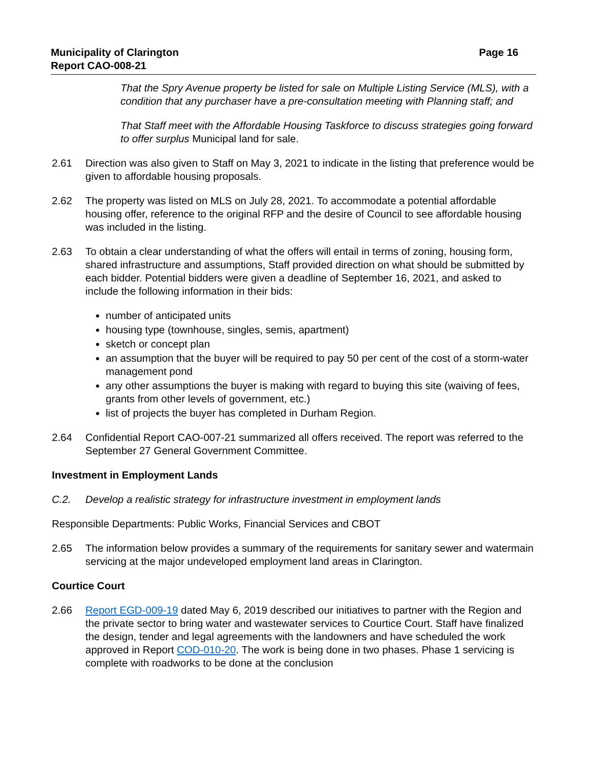Municipality of Clarington
Report CAO-008-21
Page 16
That the Spry Avenue property be listed for sale on Multiple Listing Service (MLS), with a condition that any purchaser have a pre-consultation meeting with Planning staff; and
That Staff meet with the Affordable Housing Taskforce to discuss strategies going forward to offer surplus Municipal land for sale.
2.61 Direction was also given to Staff on May 3, 2021 to indicate in the listing that preference would be given to affordable housing proposals.
2.62 The property was listed on MLS on July 28, 2021. To accommodate a potential affordable housing offer, reference to the original RFP and the desire of Council to see affordable housing was included in the listing.
2.63 To obtain a clear understanding of what the offers will entail in terms of zoning, housing form, shared infrastructure and assumptions, Staff provided direction on what should be submitted by each bidder. Potential bidders were given a deadline of September 16, 2021, and asked to include the following information in their bids:
number of anticipated units
housing type (townhouse, singles, semis, apartment)
sketch or concept plan
an assumption that the buyer will be required to pay 50 per cent of the cost of a storm-water management pond
any other assumptions the buyer is making with regard to buying this site (waiving of fees, grants from other levels of government, etc.)
list of projects the buyer has completed in Durham Region.
2.64 Confidential Report CAO-007-21 summarized all offers received. The report was referred to the September 27 General Government Committee.
Investment in Employment Lands
C.2. Develop a realistic strategy for infrastructure investment in employment lands
Responsible Departments: Public Works, Financial Services and CBOT
2.65 The information below provides a summary of the requirements for sanitary sewer and watermain servicing at the major undeveloped employment land areas in Clarington.
Courtice Court
2.66 Report EGD-009-19 dated May 6, 2019 described our initiatives to partner with the Region and the private sector to bring water and wastewater services to Courtice Court. Staff have finalized the design, tender and legal agreements with the landowners and have scheduled the work approved in Report COD-010-20. The work is being done in two phases. Phase 1 servicing is complete with roadworks to be done at the conclusion